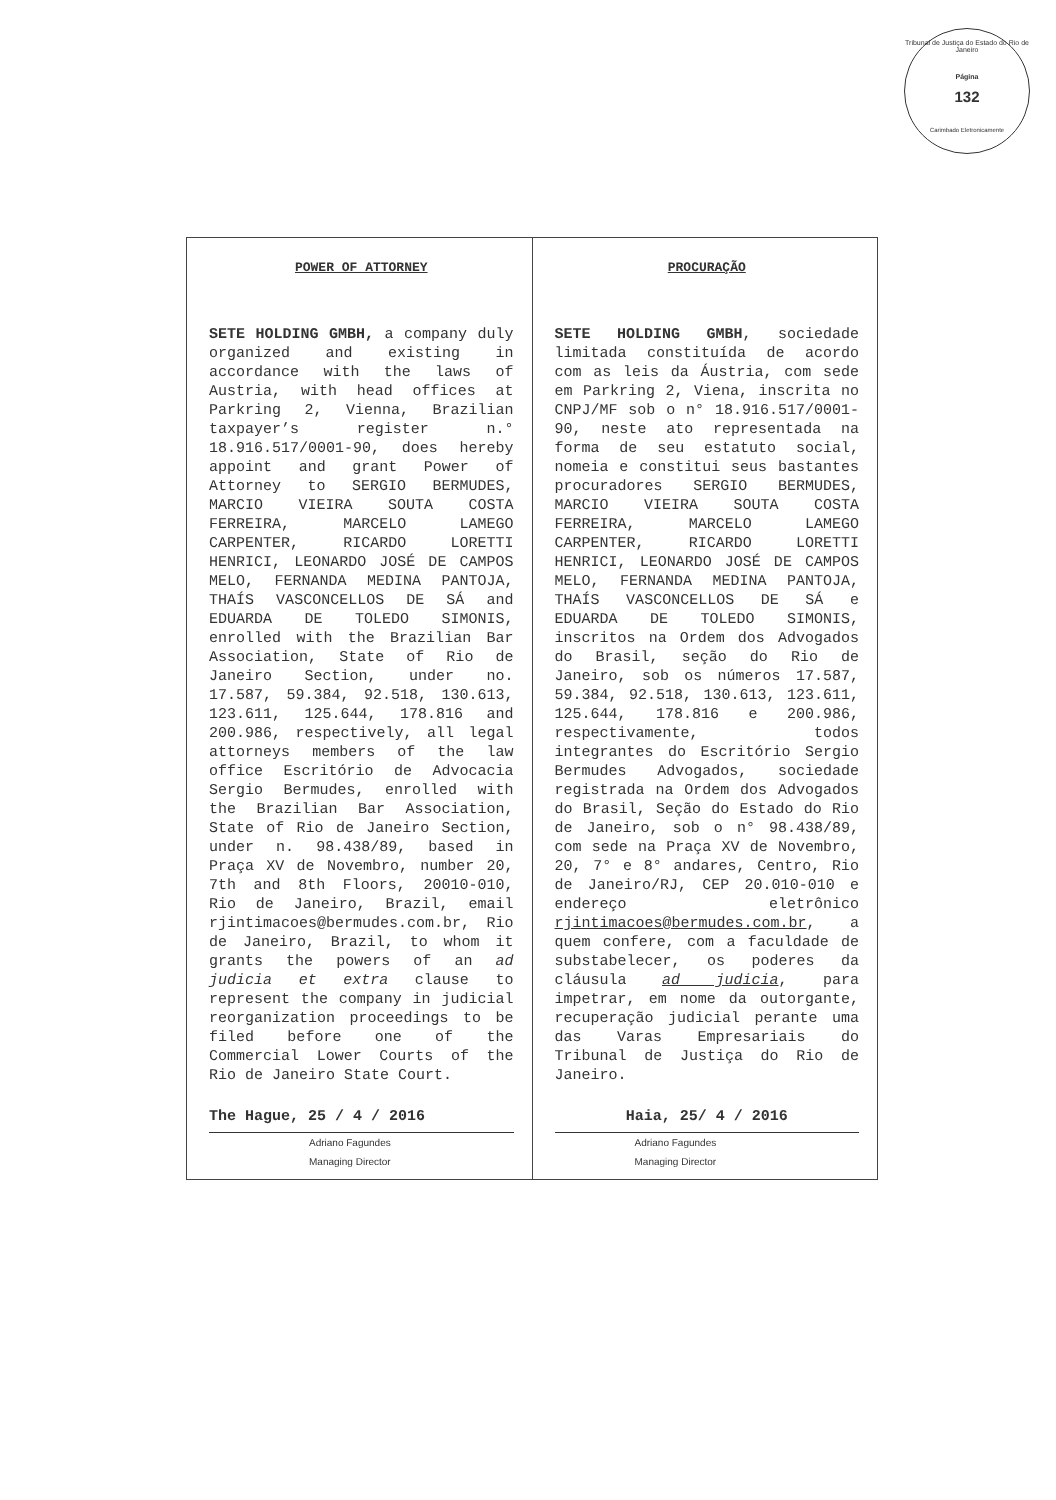Tribunal de Justiça do Estado do Rio de Janeiro
Página
132
Carimbado Eletronicamente
| POWER OF ATTORNEY SETE HOLDING GMBH, a company duly organized and existing in accordance with the laws of Austria, with head offices at Parkring 2, Vienna, Brazilian taxpayer’s register n.° 18.916.517/0001-90, does hereby appoint and grant Power of Attorney to SERGIO BERMUDES, MARCIO VIEIRA SOUTA COSTA FERREIRA, MARCELO LAMEGO CARPENTER, RICARDO LORETTI HENRICI, LEONARDO JOSÉ DE CAMPOS MELO, FERNANDA MEDINA PANTOJA, THAÍS VASCONCELLOS DE SÁ and EDUARDA DE TOLEDO SIMONIS, enrolled with the Brazilian Bar Association, State of Rio de Janeiro Section, under no. 17.587, 59.384, 92.518, 130.613, 123.611, 125.644, 178.816 and 200.986, respectively, all legal attorneys members of the law office Escritório de Advocacia Sergio Bermudes, enrolled with the Brazilian Bar Association, State of Rio de Janeiro Section, under n. 98.438/89, based in Praça XV de Novembro, number 20, 7th and 8th Floors, 20010-010, Rio de Janeiro, Brazil, email rjintimacoes@bermudes.com.br, Rio de Janeiro, Brazil, to whom it grants the powers of an ad judicia et extra clause to represent the company in judicial reorganization proceedings to be filed before one of the Commercial Lower Courts of the Rio de Janeiro State Court. The Hague, 25 / 4 / 2016 Adriano Fagundes Managing Director | PROCURAÇÃO SETE HOLDING GMBH , sociedade limitada constituída de acordo com as leis da Áustria, com sede em Parkring 2, Viena, inscrita no CNPJ/MF sob o n° 18.916.517/0001-90, neste ato representada na forma de seu estatuto social, nomeia e constitui seus bastantes procuradores SERGIO BERMUDES, MARCIO VIEIRA SOUTA COSTA FERREIRA, MARCELO LAMEGO CARPENTER, RICARDO LORETTI HENRICI, LEONARDO JOSÉ DE CAMPOS MELO, FERNANDA MEDINA PANTOJA, THAÍS VASCONCELLOS DE SÁ e EDUARDA DE TOLEDO SIMONIS, inscritos na Ordem dos Advogados do Brasil, seção do Rio de Janeiro, sob os números 17.587, 59.384, 92.518, 130.613, 123.611, 125.644, 178.816 e 200.986, respectivamente, todos integrantes do Escritório Sergio Bermudes Advogados, sociedade registrada na Ordem dos Advogados do Brasil, Seção do Estado do Rio de Janeiro, sob o n° 98.438/89, com sede na Praça XV de Novembro, 20, 7° e 8° andares, Centro, Rio de Janeiro/RJ, CEP 20.010-010 e endereço eletrônico rjintimacoes@bermudes.com.br , a quem confere, com a faculdade de substabelecer, os poderes da cláusula ad judicia , para impetrar, em nome da outorgante, recuperação judicial perante uma das Varas Empresariais do Tribunal de Justiça do Rio de Janeiro. Haia, 25/ 4 / 2016 Adriano Fagundes Managing Director |